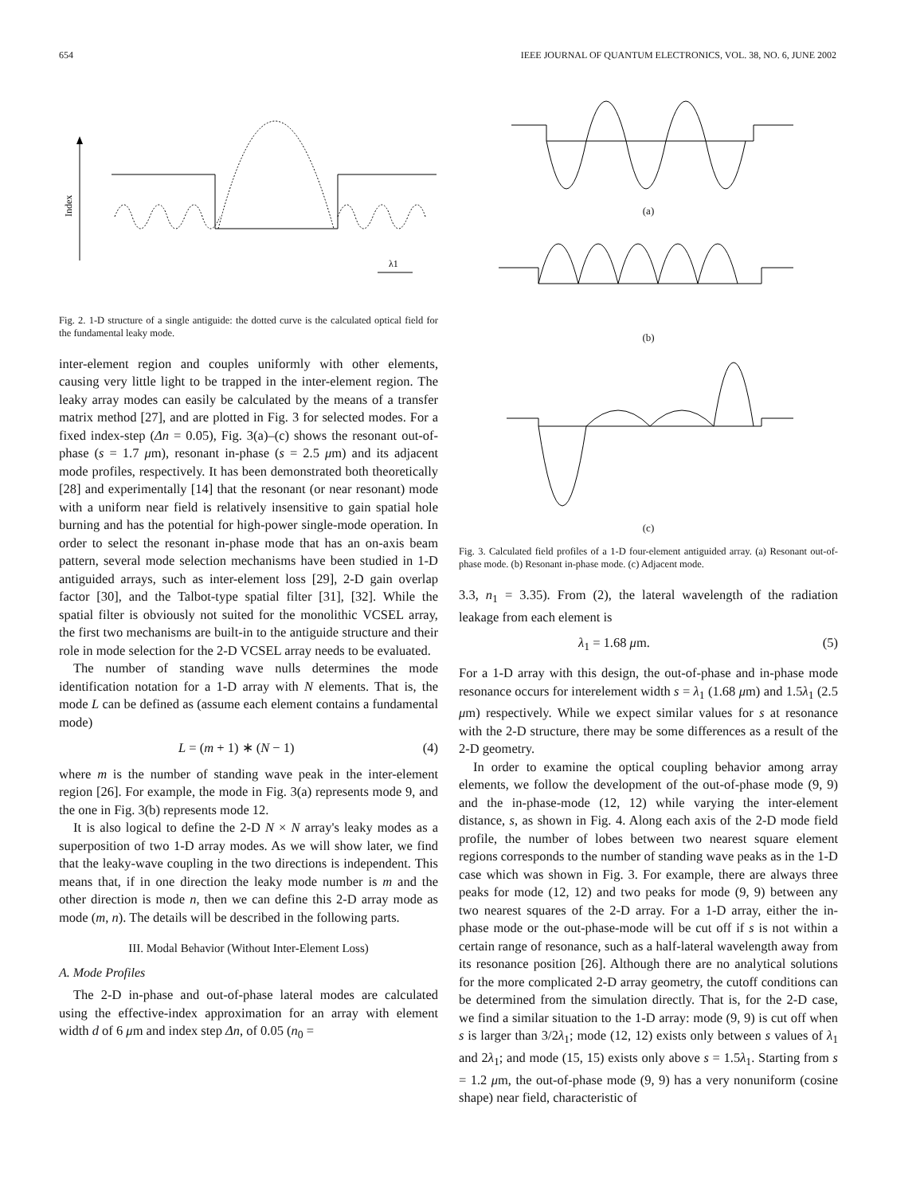654 IEEE JOURNAL OF QUANTUM ELECTRONICS, VOL. 38, NO. 6, JUNE 2002
Index
λ1
Fig. 2. 1-D structure of a single antiguide: the dotted curve is the calculated optical field for the fundamental leaky mode.
inter-element region and couples uniformly with other elements, causing very little light to be trapped in the inter-element region. The leaky array modes can easily be calculated by the means of a transfer matrix method [27], and are plotted in Fig. 3 for selected modes. For a fixed index-step (Δn = 0.05), Fig. 3(a)–(c) shows the resonant out-of-phase (s = 1.7 μm), resonant in-phase (s = 2.5 μm) and its adjacent mode profiles, respectively. It has been demonstrated both theoretically [28] and experimentally [14] that the resonant (or near resonant) mode with a uniform near field is relatively insensitive to gain spatial hole burning and has the potential for high-power single-mode operation. In order to select the resonant in-phase mode that has an on-axis beam pattern, several mode selection mechanisms have been studied in 1-D antiguided arrays, such as inter-element loss [29], 2-D gain overlap factor [30], and the Talbot-type spatial filter [31], [32]. While the spatial filter is obviously not suited for the monolithic VCSEL array, the first two mechanisms are built-in to the antiguide structure and their role in mode selection for the 2-D VCSEL array needs to be evaluated.
The number of standing wave nulls determines the mode identification notation for a 1-D array with N elements. That is, the mode L can be defined as (assume each element contains a fundamental mode)
L = (m + 1) ∗ (N − 1) (4)
where m is the number of standing wave peak in the inter-element region [26]. For example, the mode in Fig. 3(a) represents mode 9, and the one in Fig. 3(b) represents mode 12.
It is also logical to define the 2-D N × N array's leaky modes as a superposition of two 1-D array modes. As we will show later, we find that the leaky-wave coupling in the two directions is independent. This means that, if in one direction the leaky mode number is m and the other direction is mode n, then we can define this 2-D array mode as mode (m, n). The details will be described in the following parts.
III. Modal Behavior (Without Inter-Element Loss)
A. Mode Profiles
The 2-D in-phase and out-of-phase lateral modes are calculated using the effective-index approximation for an array with element width d of 6 μm and index step Δn, of 0.05 (n<sub>0</sub> =
(a)
(b)
(c)
Fig. 3. Calculated field profiles of a 1-D four-element antiguided array. (a) Resonant out-of-phase mode. (b) Resonant in-phase mode. (c) Adjacent mode.
3.3, n<sub>1</sub> = 3.35). From (2), the lateral wavelength of the radiation leakage from each element is
λ<sub>1</sub> = 1.68 μm. (5)
For a 1-D array with this design, the out-of-phase and in-phase mode resonance occurs for interelement width s = λ<sub>1</sub> (1.68 μm) and 1.5λ<sub>1</sub> (2.5 μm) respectively. While we expect similar values for s at resonance with the 2-D structure, there may be some differences as a result of the 2-D geometry.
In order to examine the optical coupling behavior among array elements, we follow the development of the out-of-phase mode (9, 9) and the in-phase-mode (12, 12) while varying the inter-element distance, s, as shown in Fig. 4. Along each axis of the 2-D mode field profile, the number of lobes between two nearest square element regions corresponds to the number of standing wave peaks as in the 1-D case which was shown in Fig. 3. For example, there are always three peaks for mode (12, 12) and two peaks for mode (9, 9) between any two nearest squares of the 2-D array. For a 1-D array, either the in-phase mode or the out-phase-mode will be cut off if s is not within a certain range of resonance, such as a half-lateral wavelength away from its resonance position [26]. Although there are no analytical solutions for the more complicated 2-D array geometry, the cutoff conditions can be determined from the simulation directly. That is, for the 2-D case, we find a similar situation to the 1-D array: mode (9, 9) is cut off when s is larger than 3/2λ<sub>1</sub>; mode (12, 12) exists only between s values of λ<sub>1</sub> and 2λ<sub>1</sub>; and mode (15, 15) exists only above s = 1.5λ<sub>1</sub>. Starting from s = 1.2 μm, the out-of-phase mode (9, 9) has a very nonuniform (cosine shape) near field, characteristic of